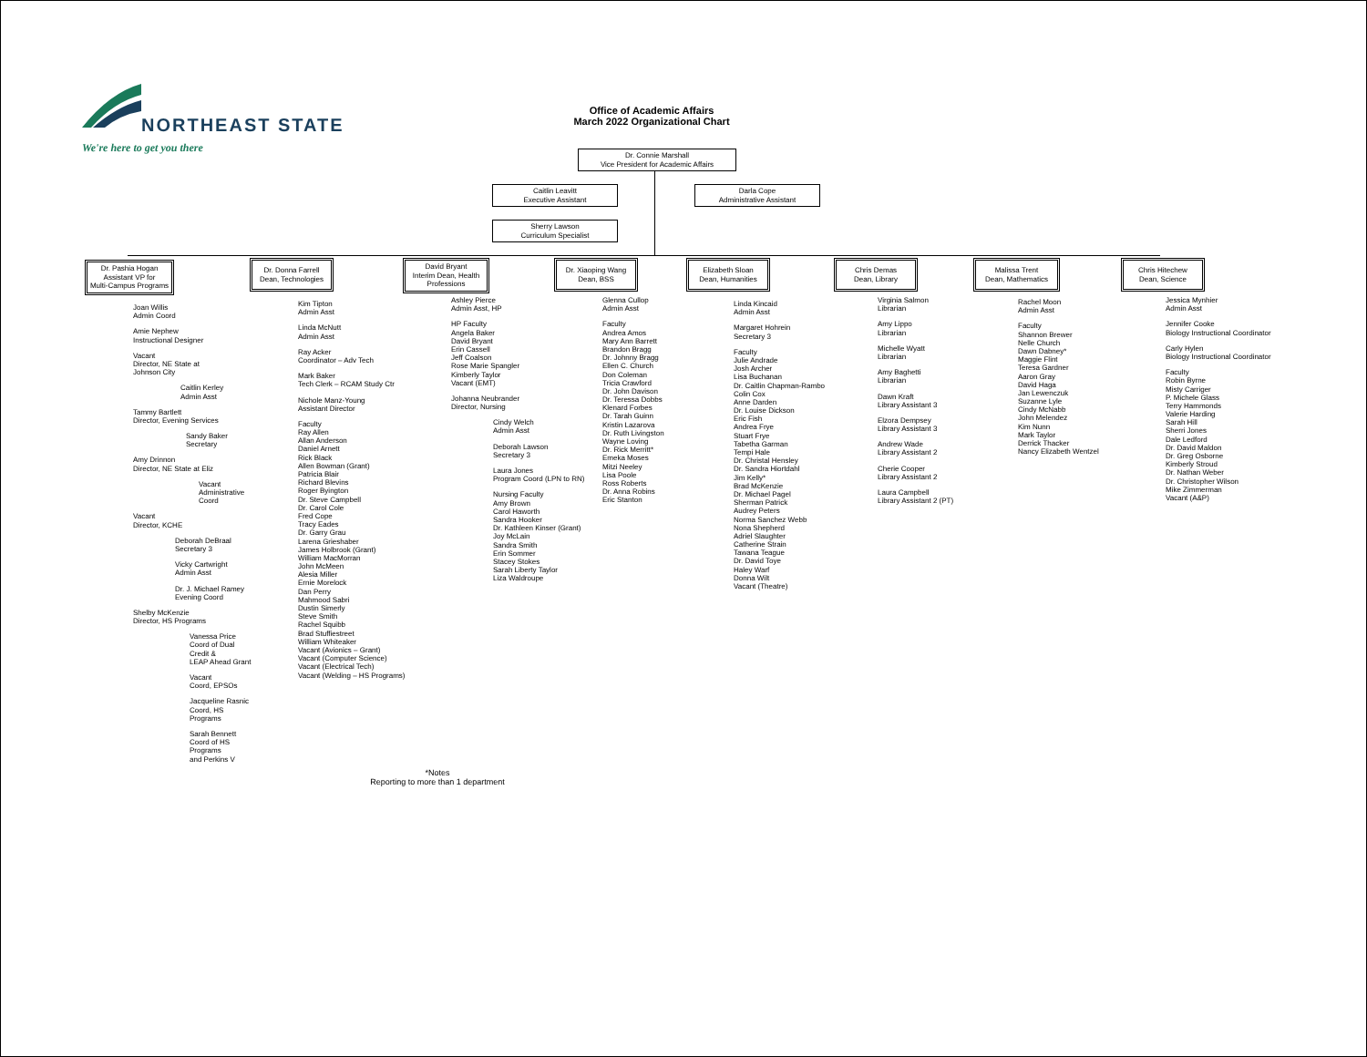NORTHEAST STATE
We're here to get you there
Office of Academic Affairs
March 2022 Organizational Chart
Dr. Connie Marshall
Vice President for Academic Affairs
Caitlin Leavitt
Executive Assistant
Darla Cope
Administrative Assistant
Sherry Lawson
Curriculum Specialist
Dr. Pashia Hogan
Assistant VP for
Multi-Campus Programs
Dr. Donna Farrell
Dean, Technologies
David Bryant
Interim Dean, Health
Professions
Dr. Xiaoping Wang
Dean, BSS
Elizabeth Sloan
Dean, Humanities
Chris Demas
Dean, Library
Malissa Trent
Dean, Mathematics
Chris Hitechew
Dean, Science
Joan Willis
Admin Coord
Amie Nephew
Instructional Designer
Vacant
Director, NE State at
Johnson City
Caitlin Kerley
Admin Asst
Tammy Bartlett
Director, Evening Services
Sandy Baker
Secretary
Amy Drinnon
Director, NE State at Eliz
Vacant
Administrative Coord
Vacant
Director, KCHE
Deborah DeBraal
Secretary 3
Vicky Cartwright
Admin Asst
Dr. J. Michael Ramey
Evening Coord
Shelby McKenzie
Director, HS Programs
Vanessa Price
Coord of Dual Credit &
LEAP Ahead Grant
Vacant
Coord, EPSOs
Jacqueline Rasnic
Coord, HS Programs
Sarah Bennett
Coord of HS Programs
and Perkins V
Kim Tipton
Admin Asst
Linda McNutt
Admin Asst
Ray Acker
Coordinator – Adv Tech
Mark Baker
Tech Clerk – RCAM Study Ctr
Nichole Manz-Young
Assistant Director
Faculty
Ray Allen
Allan Anderson
Daniel Arnett
Rick Black
Allen Bowman (Grant)
Patricia Blair
Richard Blevins
Roger Byington
Dr. Steve Campbell
Dr. Carol Cole
Fred Cope
Tracy Eades
Dr. Garry Grau
Larena Grieshaber
James Holbrook (Grant)
William MacMorran
John McMeen
Alesia Miller
Ernie Morelock
Dan Perry
Mahmood Sabri
Dustin Simerly
Steve Smith
Rachel Squibb
Brad Stuffiestreet
William Whiteaker
Vacant (Avionics – Grant)
Vacant (Computer Science)
Vacant (Electrical Tech)
Vacant (Welding – HS Programs)
Ashley Pierce
Admin Asst, HP
HP Faculty
Angela Baker
David Bryant
Erin Cassell
Jeff Coalson
Rose Marie Spangler
Kimberly Taylor
Vacant (EMT)
Johanna Neubrander
Director, Nursing
Cindy Welch
Admin Asst
Deborah Lawson
Secretary 3
Laura Jones
Program Coord (LPN to RN)
Nursing Faculty
Amy Brown
Carol Haworth
Sandra Hooker
Dr. Kathleen Kinser (Grant)
Joy McLain
Sandra Smith
Erin Sommer
Stacey Stokes
Sarah Liberty Taylor
Liza Waldroupe
Glenna Cullop
Admin Asst
Faculty
Andrea Amos
Mary Ann Barrett
Brandon Bragg
Dr. Johnny Bragg
Ellen C. Church
Don Coleman
Tricia Crawford
Dr. John Davison
Dr. Teressa Dobbs
Klenard Forbes
Dr. Tarah Guinn
Kristin Lazarova
Dr. Ruth Livingston
Wayne Loving
Dr. Rick Merritt*
Emeka Moses
Mitzi Neeley
Lisa Poole
Ross Roberts
Dr. Anna Robins
Eric Stanton
Linda Kincaid
Admin Asst
Margaret Hohrein
Secretary 3
Faculty
Julie Andrade
Josh Archer
Lisa Buchanan
Dr. Caitlin Chapman-Rambo
Colin Cox
Anne Darden
Dr. Louise Dickson
Eric Fish
Andrea Frye
Stuart Frye
Tabetha Garman
Tempi Hale
Dr. Christal Hensley
Dr. Sandra Hiortdahl
Jim Kelly*
Brad McKenzie
Dr. Michael Pagel
Sherman Patrick
Audrey Peters
Norma Sanchez Webb
Nona Shepherd
Adriel Slaughter
Catherine Strain
Tawana Teague
Dr. David Toye
Haley Warf
Donna Wilt
Vacant (Theatre)
Virginia Salmon
Librarian
Amy Lippo
Librarian
Michelle Wyatt
Librarian
Amy Baghetti
Librarian
Dawn Kraft
Library Assistant 3
Elzora Dempsey
Library Assistant 3
Andrew Wade
Library Assistant 2
Cherie Cooper
Library Assistant 2
Laura Campbell
Library Assistant 2 (PT)
Rachel Moon
Admin Asst
Faculty
Shannon Brewer
Nelle Church
Dawn Dabney*
Maggie Flint
Teresa Gardner
Aaron Gray
David Haga
Jan Lewenczuk
Suzanne Lyle
Cindy McNabb
John Melendez
Kim Nunn
Mark Taylor
Derrick Thacker
Nancy Elizabeth Wentzel
Jessica Mynhier
Admin Asst
Jennifer Cooke
Biology Instructional Coordinator
Carly Hylen
Biology Instructional Coordinator
Faculty
Robin Byrne
Misty Carriger
P. Michele Glass
Terry Hammonds
Valerie Harding
Sarah Hill
Sherri Jones
Dale Ledford
Dr. David Maldon
Dr. Greg Osborne
Kimberly Stroud
Dr. Nathan Weber
Dr. Christopher Wilson
Mike Zimmerman
Vacant (A&P)
*Notes
Reporting to more than 1 department